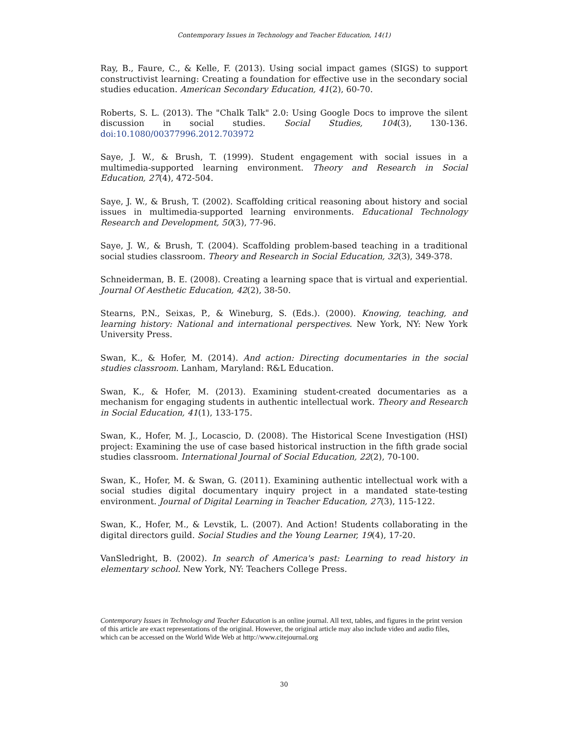Contemporary Issues in Technology and Teacher Education, 14(1)
Ray, B., Faure, C., & Kelle, F. (2013). Using social impact games (SIGS) to support constructivist learning: Creating a foundation for effective use in the secondary social studies education. American Secondary Education, 41(2), 60-70.
Roberts, S. L. (2013). The "Chalk Talk" 2.0: Using Google Docs to improve the silent discussion in social studies. Social Studies, 104(3), 130-136. doi:10.1080/00377996.2012.703972
Saye, J. W., & Brush, T. (1999). Student engagement with social issues in a multimedia-supported learning environment. Theory and Research in Social Education, 27(4), 472-504.
Saye, J. W., & Brush, T. (2002). Scaffolding critical reasoning about history and social issues in multimedia-supported learning environments. Educational Technology Research and Development, 50(3), 77-96.
Saye, J. W., & Brush, T. (2004). Scaffolding problem-based teaching in a traditional social studies classroom. Theory and Research in Social Education, 32(3), 349-378.
Schneiderman, B. E. (2008). Creating a learning space that is virtual and experiential. Journal Of Aesthetic Education, 42(2), 38-50.
Stearns, P.N., Seixas, P., & Wineburg, S. (Eds.). (2000). Knowing, teaching, and learning history: National and international perspectives. New York, NY: New York University Press.
Swan, K., & Hofer, M. (2014). And action: Directing documentaries in the social studies classroom. Lanham, Maryland: R&L Education.
Swan, K., & Hofer, M. (2013). Examining student-created documentaries as a mechanism for engaging students in authentic intellectual work. Theory and Research in Social Education, 41(1), 133-175.
Swan, K., Hofer, M. J., Locascio, D. (2008). The Historical Scene Investigation (HSI) project: Examining the use of case based historical instruction in the fifth grade social studies classroom. International Journal of Social Education, 22(2), 70-100.
Swan, K., Hofer, M. & Swan, G. (2011). Examining authentic intellectual work with a social studies digital documentary inquiry project in a mandated state-testing environment. Journal of Digital Learning in Teacher Education, 27(3), 115-122.
Swan, K., Hofer, M., & Levstik, L. (2007). And Action! Students collaborating in the digital directors guild. Social Studies and the Young Learner, 19(4), 17-20.
VanSledright, B. (2002). In search of America's past: Learning to read history in elementary school. New York, NY: Teachers College Press.
Contemporary Issues in Technology and Teacher Education is an online journal. All text, tables, and figures in the print version of this article are exact representations of the original. However, the original article may also include video and audio files, which can be accessed on the World Wide Web at http://www.citejournal.org
30